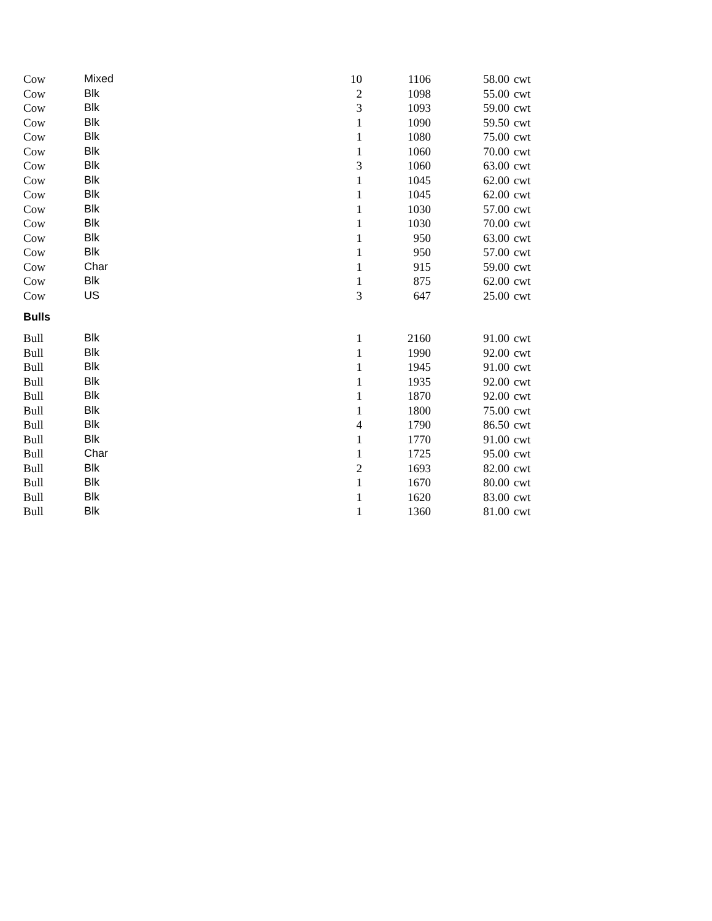| Cow | Mixed | 10 | 1106 | 58.00 | cwt |
| Cow | Blk | 2 | 1098 | 55.00 | cwt |
| Cow | Blk | 3 | 1093 | 59.00 | cwt |
| Cow | Blk | 1 | 1090 | 59.50 | cwt |
| Cow | Blk | 1 | 1080 | 75.00 | cwt |
| Cow | Blk | 1 | 1060 | 70.00 | cwt |
| Cow | Blk | 3 | 1060 | 63.00 | cwt |
| Cow | Blk | 1 | 1045 | 62.00 | cwt |
| Cow | Blk | 1 | 1045 | 62.00 | cwt |
| Cow | Blk | 1 | 1030 | 57.00 | cwt |
| Cow | Blk | 1 | 1030 | 70.00 | cwt |
| Cow | Blk | 1 | 950 | 63.00 | cwt |
| Cow | Blk | 1 | 950 | 57.00 | cwt |
| Cow | Char | 1 | 915 | 59.00 | cwt |
| Cow | Blk | 1 | 875 | 62.00 | cwt |
| Cow | US | 3 | 647 | 25.00 | cwt |
| Bulls | | | | | |
| Bull | Blk | 1 | 2160 | 91.00 | cwt |
| Bull | Blk | 1 | 1990 | 92.00 | cwt |
| Bull | Blk | 1 | 1945 | 91.00 | cwt |
| Bull | Blk | 1 | 1935 | 92.00 | cwt |
| Bull | Blk | 1 | 1870 | 92.00 | cwt |
| Bull | Blk | 1 | 1800 | 75.00 | cwt |
| Bull | Blk | 4 | 1790 | 86.50 | cwt |
| Bull | Blk | 1 | 1770 | 91.00 | cwt |
| Bull | Char | 1 | 1725 | 95.00 | cwt |
| Bull | Blk | 2 | 1693 | 82.00 | cwt |
| Bull | Blk | 1 | 1670 | 80.00 | cwt |
| Bull | Blk | 1 | 1620 | 83.00 | cwt |
| Bull | Blk | 1 | 1360 | 81.00 | cwt |